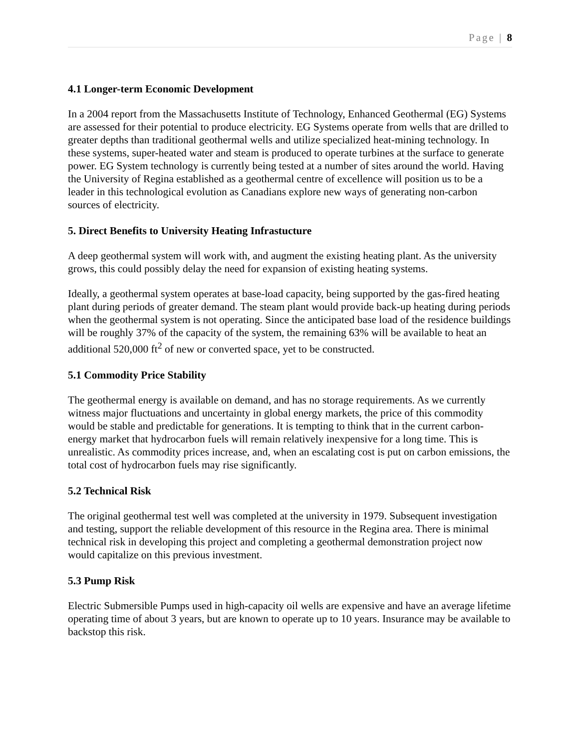Page | 8
4.1 Longer-term Economic Development
In a 2004 report from the Massachusetts Institute of Technology, Enhanced Geothermal (EG) Systems are assessed for their potential to produce electricity. EG Systems operate from wells that are drilled to greater depths than traditional geothermal wells and utilize specialized heat-mining technology. In these systems, super-heated water and steam is produced to operate turbines at the surface to generate power. EG System technology is currently being tested at a number of sites around the world. Having the University of Regina established as a geothermal centre of excellence will position us to be a leader in this technological evolution as Canadians explore new ways of generating non-carbon sources of electricity.
5. Direct Benefits to University Heating Infrastucture
A deep geothermal system will work with, and augment the existing heating plant. As the university grows, this could possibly delay the need for expansion of existing heating systems.
Ideally, a geothermal system operates at base-load capacity, being supported by the gas-fired heating plant during periods of greater demand. The steam plant would provide back-up heating during periods when the geothermal system is not operating. Since the anticipated base load of the residence buildings will be roughly 37% of the capacity of the system, the remaining 63% will be available to heat an additional 520,000 ft<sup>2</sup> of new or converted space, yet to be constructed.
5.1 Commodity Price Stability
The geothermal energy is available on demand, and has no storage requirements. As we currently witness major fluctuations and uncertainty in global energy markets, the price of this commodity would be stable and predictable for generations. It is tempting to think that in the current carbon-energy market that hydrocarbon fuels will remain relatively inexpensive for a long time. This is unrealistic. As commodity prices increase, and, when an escalating cost is put on carbon emissions, the total cost of hydrocarbon fuels may rise significantly.
5.2 Technical Risk
The original geothermal test well was completed at the university in 1979. Subsequent investigation and testing, support the reliable development of this resource in the Regina area. There is minimal technical risk in developing this project and completing a geothermal demonstration project now would capitalize on this previous investment.
5.3 Pump Risk
Electric Submersible Pumps used in high-capacity oil wells are expensive and have an average lifetime operating time of about 3 years, but are known to operate up to 10 years. Insurance may be available to backstop this risk.